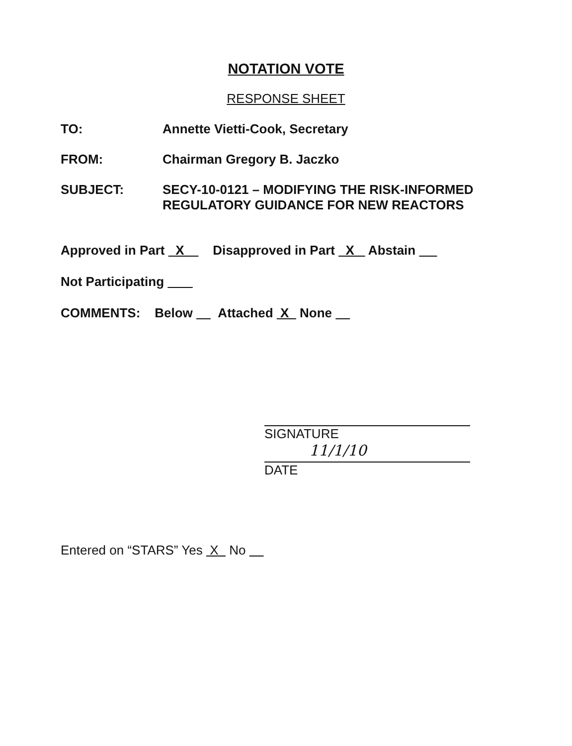NOTATION VOTE
RESPONSE SHEET
TO: Annette Vietti-Cook, Secretary
FROM: Chairman Gregory B. Jaczko
SUBJECT: SECY-10-0121 – MODIFYING THE RISK-INFORMED
REGULATORY GUIDANCE FOR NEW REACTORS
Approved in Part X Disapproved in Part X Abstain
Not Participating
COMMENTS: Below Attached X None
SIGNATURE
11/1/10
DATE
Entered on “STARS” Yes X No